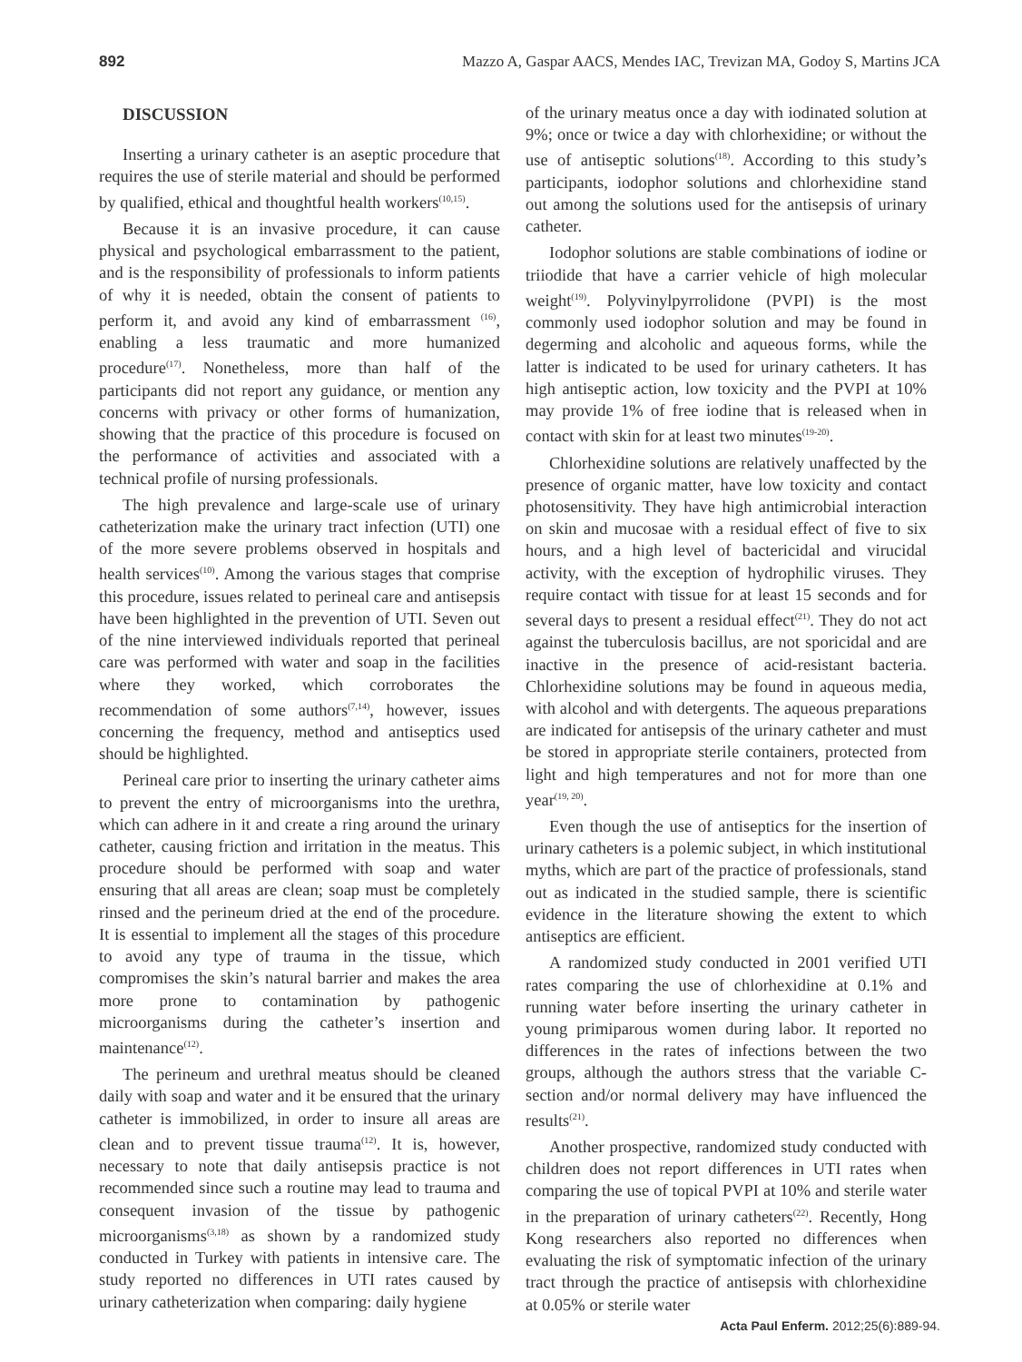892 Mazzo A, Gaspar AACS, Mendes IAC, Trevizan MA, Godoy S, Martins JCA
DISCUSSION
Inserting a urinary catheter is an aseptic procedure that requires the use of sterile material and should be performed by qualified, ethical and thoughtful health workers<sup>(10,15)</sup>.
Because it is an invasive procedure, it can cause physical and psychological embarrassment to the patient, and is the responsibility of professionals to inform patients of why it is needed, obtain the consent of patients to perform it, and avoid any kind of embarrassment <sup>(16)</sup>, enabling a less traumatic and more humanized procedure<sup>(17)</sup>. Nonetheless, more than half of the participants did not report any guidance, or mention any concerns with privacy or other forms of humanization, showing that the practice of this procedure is focused on the performance of activities and associated with a technical profile of nursing professionals.
The high prevalence and large-scale use of urinary catheterization make the urinary tract infection (UTI) one of the more severe problems observed in hospitals and health services<sup>(10)</sup>. Among the various stages that comprise this procedure, issues related to perineal care and antisepsis have been highlighted in the prevention of UTI. Seven out of the nine interviewed individuals reported that perineal care was performed with water and soap in the facilities where they worked, which corroborates the recommendation of some authors<sup>(7,14)</sup>, however, issues concerning the frequency, method and antiseptics used should be highlighted.
Perineal care prior to inserting the urinary catheter aims to prevent the entry of microorganisms into the urethra, which can adhere in it and create a ring around the urinary catheter, causing friction and irritation in the meatus. This procedure should be performed with soap and water ensuring that all areas are clean; soap must be completely rinsed and the perineum dried at the end of the procedure. It is essential to implement all the stages of this procedure to avoid any type of trauma in the tissue, which compromises the skin’s natural barrier and makes the area more prone to contamination by pathogenic microorganisms during the catheter’s insertion and maintenance<sup>(12)</sup>.
The perineum and urethral meatus should be cleaned daily with soap and water and it be ensured that the urinary catheter is immobilized, in order to insure all areas are clean and to prevent tissue trauma<sup>(12)</sup>. It is, however, necessary to note that daily antisepsis practice is not recommended since such a routine may lead to trauma and consequent invasion of the tissue by pathogenic microorganisms<sup>(3,18)</sup> as shown by a randomized study conducted in Turkey with patients in intensive care. The study reported no differences in UTI rates caused by urinary catheterization when comparing: daily hygiene
of the urinary meatus once a day with iodinated solution at 9%; once or twice a day with chlorhexidine; or without the use of antiseptic solutions<sup>(18)</sup>. According to this study’s participants, iodophor solutions and chlorhexidine stand out among the solutions used for the antisepsis of urinary catheter.
Iodophor solutions are stable combinations of iodine or triiodide that have a carrier vehicle of high molecular weight<sup>(19)</sup>. Polyvinylpyrrolidone (PVPI) is the most commonly used iodophor solution and may be found in degerming and alcoholic and aqueous forms, while the latter is indicated to be used for urinary catheters. It has high antiseptic action, low toxicity and the PVPI at 10% may provide 1% of free iodine that is released when in contact with skin for at least two minutes<sup>(19-20)</sup>.
Chlorhexidine solutions are relatively unaffected by the presence of organic matter, have low toxicity and contact photosensitivity. They have high antimicrobial interaction on skin and mucosae with a residual effect of five to six hours, and a high level of bactericidal and virucidal activity, with the exception of hydrophilic viruses. They require contact with tissue for at least 15 seconds and for several days to present a residual effect<sup>(21)</sup>. They do not act against the tuberculosis bacillus, are not sporicidal and are inactive in the presence of acid-resistant bacteria. Chlorhexidine solutions may be found in aqueous media, with alcohol and with detergents. The aqueous preparations are indicated for antisepsis of the urinary catheter and must be stored in appropriate sterile containers, protected from light and high temperatures and not for more than one year<sup>(19, 20)</sup>.
Even though the use of antiseptics for the insertion of urinary catheters is a polemic subject, in which institutional myths, which are part of the practice of professionals, stand out as indicated in the studied sample, there is scientific evidence in the literature showing the extent to which antiseptics are efficient.
A randomized study conducted in 2001 verified UTI rates comparing the use of chlorhexidine at 0.1% and running water before inserting the urinary catheter in young primiparous women during labor. It reported no differences in the rates of infections between the two groups, although the authors stress that the variable C-section and/or normal delivery may have influenced the results<sup>(21)</sup>.
Another prospective, randomized study conducted with children does not report differences in UTI rates when comparing the use of topical PVPI at 10% and sterile water in the preparation of urinary catheters<sup>(22)</sup>. Recently, Hong Kong researchers also reported no differences when evaluating the risk of symptomatic infection of the urinary tract through the practice of antisepsis with chlorhexidine at 0.05% or sterile water
Acta Paul Enferm. 2012;25(6):889-94.